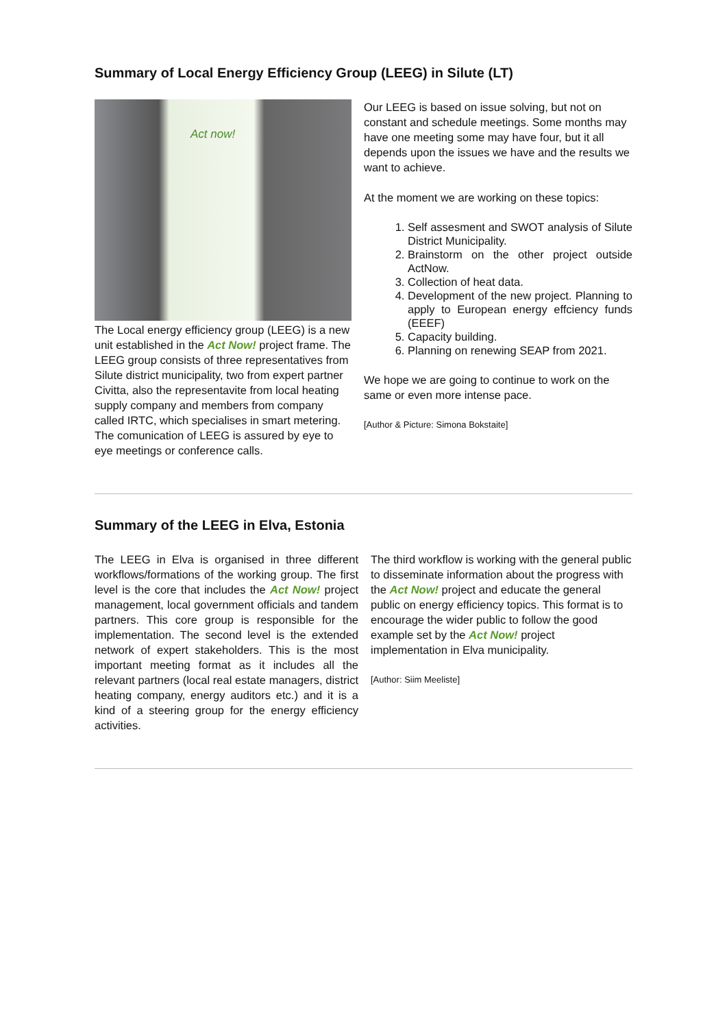Summary of Local Energy Efficiency Group (LEEG) in Silute (LT)
Act now!
The Local energy efficiency group (LEEG) is a new unit established in the Act Now! project frame. The LEEG group consists of three representatives from Silute district municipality, two from expert partner Civitta, also the representavite from local heating supply company and members from company called IRTC, which specialises in smart metering. The comunication of LEEG is assured by eye to eye meetings or conference calls.
Our LEEG is based on issue solving, but not on constant and schedule meetings. Some months may have one meeting some may have four, but it all depends upon the issues we have and the results we want to achieve.
At the moment we are working on these topics:
1. Self assesment and SWOT analysis of Silute District Municipality.
2. Brainstorm on the other project outside ActNow.
3. Collection of heat data.
4. Development of the new project. Planning to apply to European energy effciency funds (EEEF)
5. Capacity building.
6. Planning on renewing SEAP from 2021.
We hope we are going to continue to work on the same or even more intense pace.
[Author & Picture: Simona Bokstaite]
Summary of the LEEG in Elva, Estonia
The LEEG in Elva is organised in three different workflows/formations of the working group. The first level is the core that includes the Act Now! project management, local government officials and tandem partners. This core group is responsible for the implementation. The second level is the extended network of expert stakeholders. This is the most important meeting format as it includes all the relevant partners (local real estate managers, district heating company, energy auditors etc.) and it is a kind of a steering group for the energy efficiency activities.
The third workflow is working with the general public to disseminate information about the progress with the Act Now! project and educate the general public on energy efficiency topics. This format is to encourage the wider public to follow the good example set by the Act Now! project implementation in Elva municipality.
[Author: Siim Meeliste]